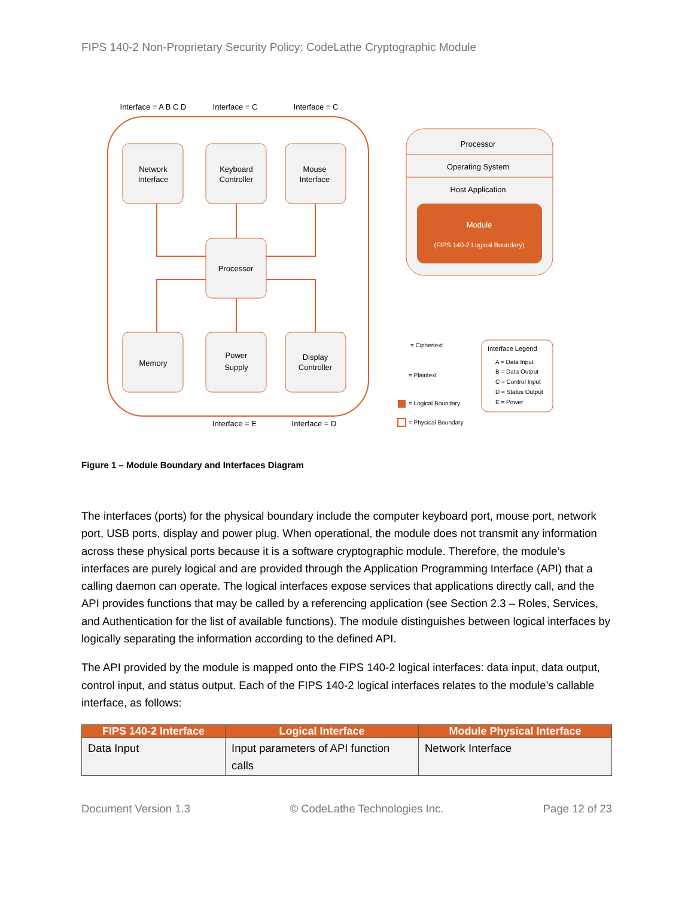FIPS 140-2 Non-Proprietary Security Policy: CodeLathe Cryptographic Module
Interface = A B C D
Interface = C
Interface = C
Network
Interface
Keyboard
Controller
Mouse
Interface
Processor
Memory
Power
Supply
Display
Controller
Interface = E
Interface = D
Processor
Operating System
Host Application
Module
(FIPS 140-2 Logical Boundary)
= Ciphertext
= Plaintext
= Logical Boundary
= Physical Boundary
Interface Legend
A = Data Input
B = Data Output
C = Control Input
D = Status Output
E = Power
Figure 1 – Module Boundary and Interfaces Diagram
The interfaces (ports) for the physical boundary include the computer keyboard port, mouse port, network port, USB ports, display and power plug. When operational, the module does not transmit any information across these physical ports because it is a software cryptographic module. Therefore, the module’s interfaces are purely logical and are provided through the Application Programming Interface (API) that a calling daemon can operate. The logical interfaces expose services that applications directly call, and the API provides functions that may be called by a referencing application (see Section 2.3 – Roles, Services, and Authentication for the list of available functions). The module distinguishes between logical interfaces by logically separating the information according to the defined API.
The API provided by the module is mapped onto the FIPS 140-2 logical interfaces: data input, data output, control input, and status output. Each of the FIPS 140-2 logical interfaces relates to the module’s callable interface, as follows:
| FIPS 140-2 Interface | Logical Interface | Module Physical Interface |
| --- | --- | --- |
| Data Input | Input parameters of API function calls | Network Interface |
Document Version 1.3 © CodeLathe Technologies Inc. Page 12 of 23